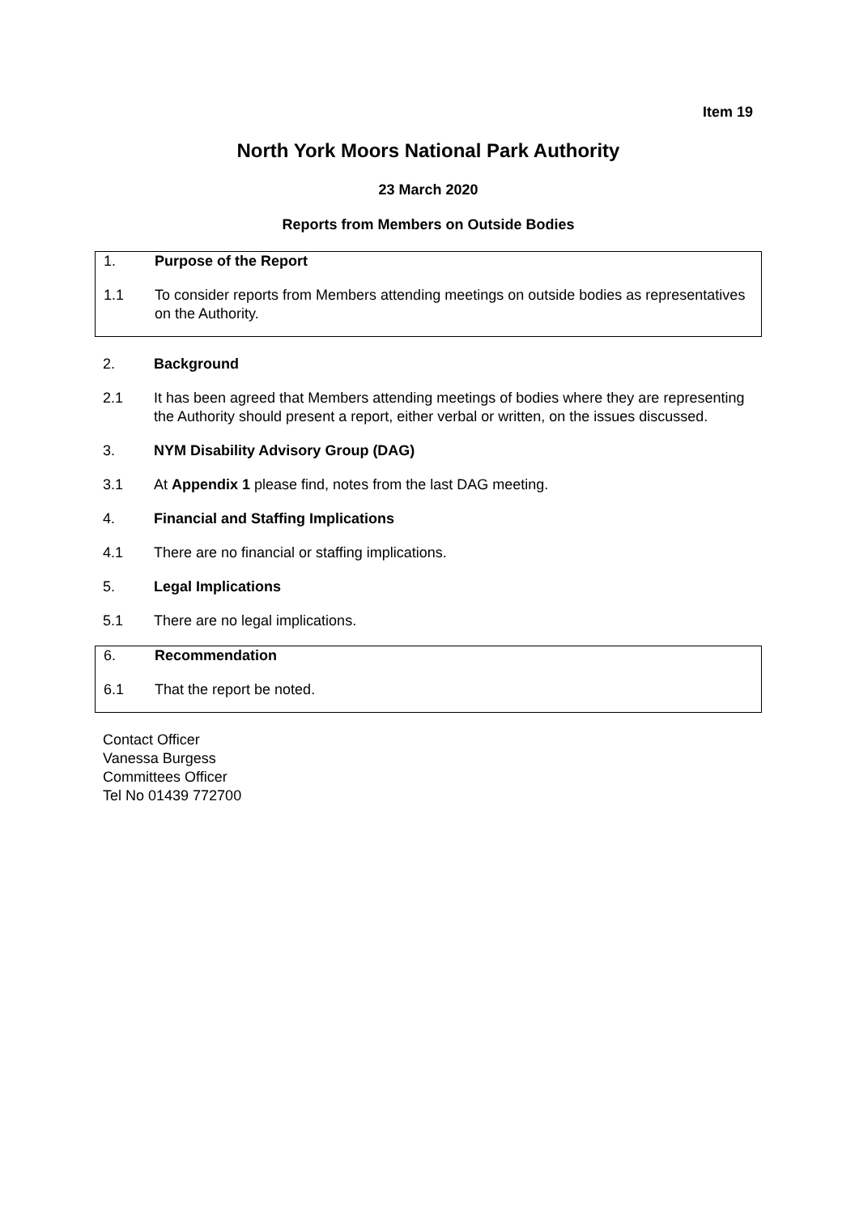Item 19
North York Moors National Park Authority
23 March 2020
Reports from Members on Outside Bodies
1. Purpose of the Report
1.1 To consider reports from Members attending meetings on outside bodies as representatives on the Authority.
2. Background
2.1 It has been agreed that Members attending meetings of bodies where they are representing the Authority should present a report, either verbal or written, on the issues discussed.
3. NYM Disability Advisory Group (DAG)
3.1 At Appendix 1 please find, notes from the last DAG meeting.
4. Financial and Staffing Implications
4.1 There are no financial or staffing implications.
5. Legal Implications
5.1 There are no legal implications.
6. Recommendation
6.1 That the report be noted.
Contact Officer
Vanessa Burgess
Committees Officer
Tel No 01439 772700